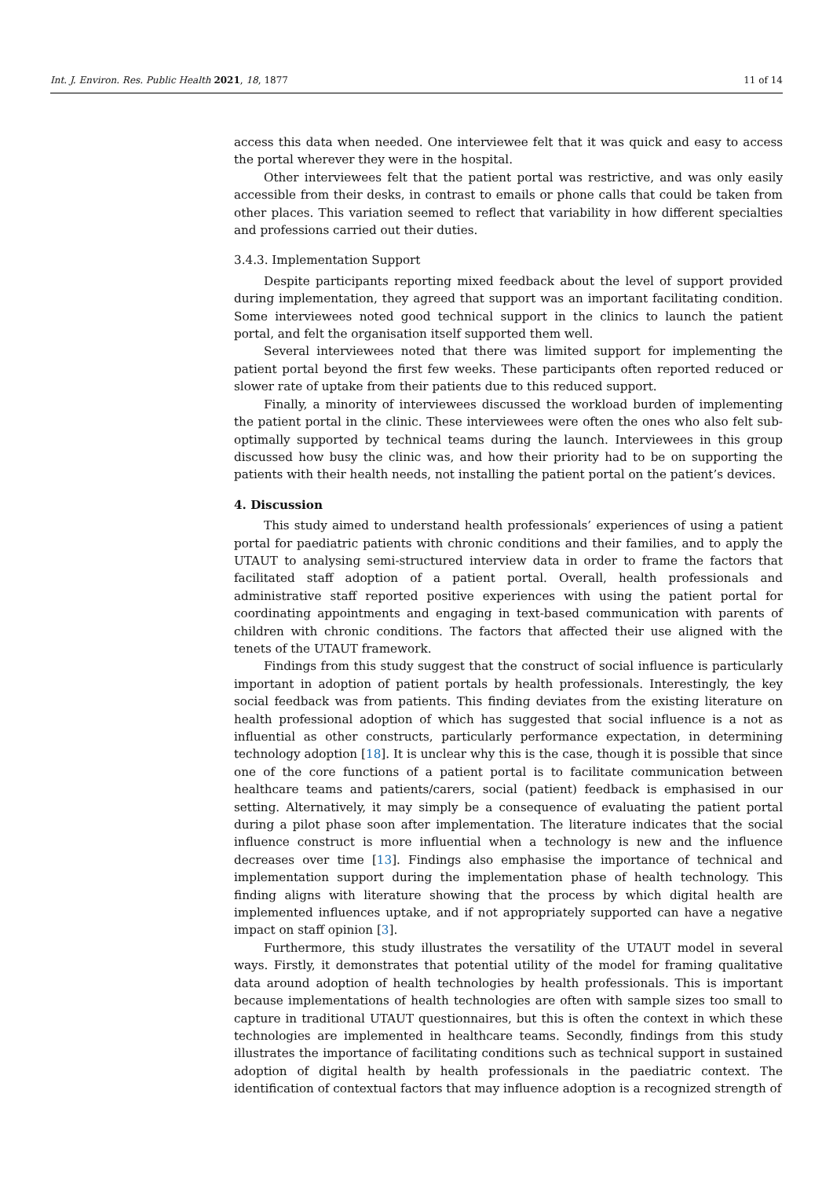Int. J. Environ. Res. Public Health 2021, 18, 1877 11 of 14
access this data when needed. One interviewee felt that it was quick and easy to access the portal wherever they were in the hospital.
Other interviewees felt that the patient portal was restrictive, and was only easily accessible from their desks, in contrast to emails or phone calls that could be taken from other places. This variation seemed to reflect that variability in how different specialties and professions carried out their duties.
3.4.3. Implementation Support
Despite participants reporting mixed feedback about the level of support provided during implementation, they agreed that support was an important facilitating condition. Some interviewees noted good technical support in the clinics to launch the patient portal, and felt the organisation itself supported them well.
Several interviewees noted that there was limited support for implementing the patient portal beyond the first few weeks. These participants often reported reduced or slower rate of uptake from their patients due to this reduced support.
Finally, a minority of interviewees discussed the workload burden of implementing the patient portal in the clinic. These interviewees were often the ones who also felt sub-optimally supported by technical teams during the launch. Interviewees in this group discussed how busy the clinic was, and how their priority had to be on supporting the patients with their health needs, not installing the patient portal on the patient’s devices.
4. Discussion
This study aimed to understand health professionals’ experiences of using a patient portal for paediatric patients with chronic conditions and their families, and to apply the UTAUT to analysing semi-structured interview data in order to frame the factors that facilitated staff adoption of a patient portal. Overall, health professionals and administrative staff reported positive experiences with using the patient portal for coordinating appointments and engaging in text-based communication with parents of children with chronic conditions. The factors that affected their use aligned with the tenets of the UTAUT framework.
Findings from this study suggest that the construct of social influence is particularly important in adoption of patient portals by health professionals. Interestingly, the key social feedback was from patients. This finding deviates from the existing literature on health professional adoption of which has suggested that social influence is a not as influential as other constructs, particularly performance expectation, in determining technology adoption [18]. It is unclear why this is the case, though it is possible that since one of the core functions of a patient portal is to facilitate communication between healthcare teams and patients/carers, social (patient) feedback is emphasised in our setting. Alternatively, it may simply be a consequence of evaluating the patient portal during a pilot phase soon after implementation. The literature indicates that the social influence construct is more influential when a technology is new and the influence decreases over time [13]. Findings also emphasise the importance of technical and implementation support during the implementation phase of health technology. This finding aligns with literature showing that the process by which digital health are implemented influences uptake, and if not appropriately supported can have a negative impact on staff opinion [3].
Furthermore, this study illustrates the versatility of the UTAUT model in several ways. Firstly, it demonstrates that potential utility of the model for framing qualitative data around adoption of health technologies by health professionals. This is important because implementations of health technologies are often with sample sizes too small to capture in traditional UTAUT questionnaires, but this is often the context in which these technologies are implemented in healthcare teams. Secondly, findings from this study illustrates the importance of facilitating conditions such as technical support in sustained adoption of digital health by health professionals in the paediatric context. The identification of contextual factors that may influence adoption is a recognized strength of